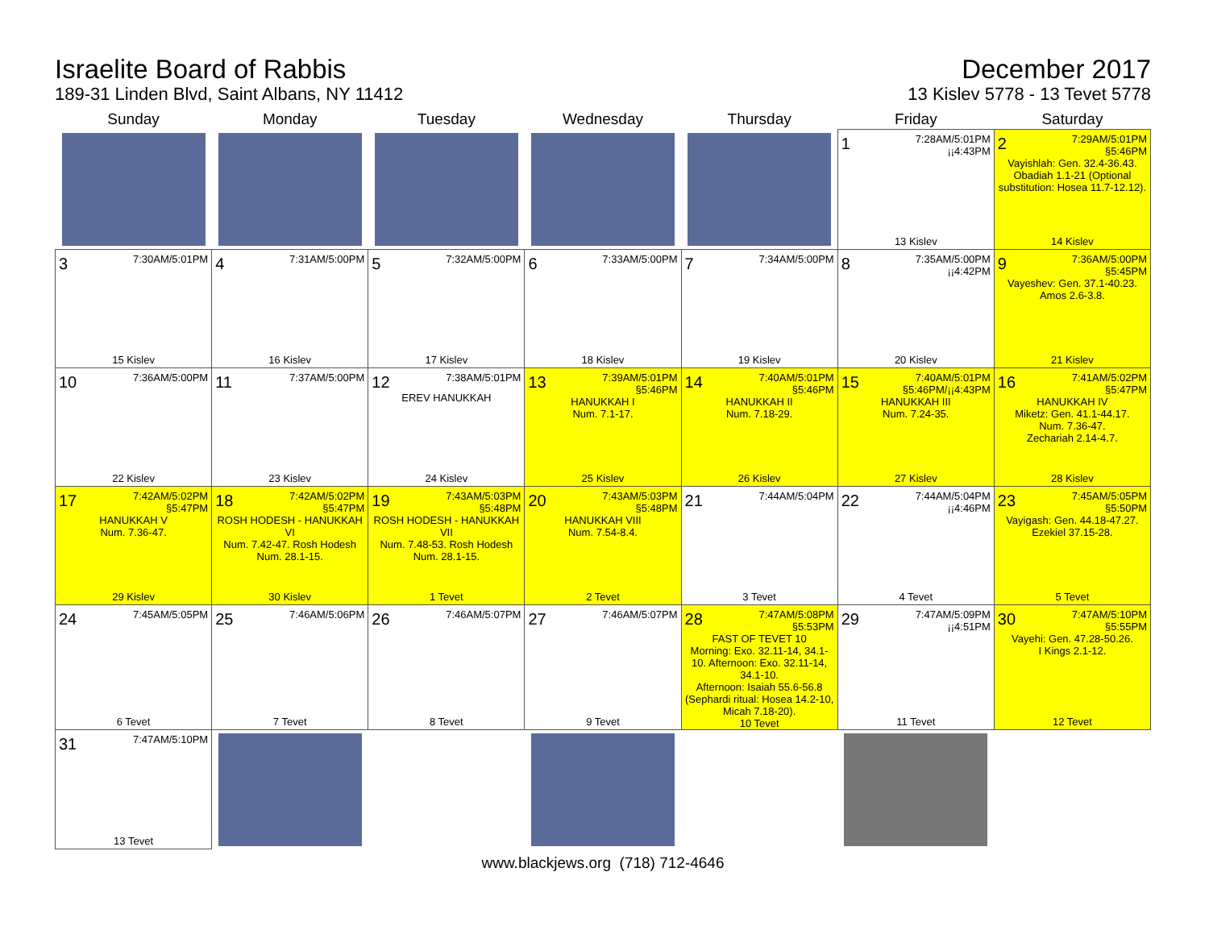Israelite Board of Rabbis
189-31 Linden Blvd, Saint Albans, NY 11412
December 2017
13 Kislev 5778 - 13 Tevet 5778
| Sunday | Monday | Tuesday | Wednesday | Thursday | Friday | Saturday |
| --- | --- | --- | --- | --- | --- | --- |
| | | | | | 1 7:28AM/5:01PM ¡¡4:43PM 13 Kislev | 2 7:29AM/5:01PM §5:46PM Vayishlah: Gen. 32.4-36.43. Obadiah 1.1-21 (Optional substitution: Hosea 11.7-12.12). 14 Kislev |
| 3 7:30AM/5:01PM 15 Kislev | 4 7:31AM/5:00PM 16 Kislev | 5 7:32AM/5:00PM 17 Kislev | 6 7:33AM/5:00PM 18 Kislev | 7 7:34AM/5:00PM 19 Kislev | 8 7:35AM/5:00PM ¡¡4:42PM 20 Kislev | 9 7:36AM/5:00PM §5:45PM Vayeshev: Gen. 37.1-40.23. Amos 2.6-3.8. 21 Kislev |
| 10 7:36AM/5:00PM 22 Kislev | 11 7:37AM/5:00PM 23 Kislev | 12 7:38AM/5:01PM EREV HANUKKAH 24 Kislev | 13 7:39AM/5:01PM §5:46PM HANUKKAH I Num. 7.1-17. 25 Kislev | 14 7:40AM/5:01PM §5:46PM HANUKKAH II Num. 7.18-29. 26 Kislev | 15 7:40AM/5:01PM §5:46PM/¡¡4:43PM HANUKKAH III Num. 7.24-35. 27 Kislev | 16 7:41AM/5:02PM §5:47PM HANUKKAH IV Miketz: Gen. 41.1-44.17. Num. 7.36-47. Zechariah 2.14-4.7. 28 Kislev |
| 17 7:42AM/5:02PM §5:47PM HANUKKAH V Num. 7.36-47. 29 Kislev | 18 7:42AM/5:02PM §5:47PM ROSH HODESH - HANUKKAH VI Num. 7.42-47. Rosh Hodesh Num. 28.1-15. 30 Kislev | 19 7:43AM/5:03PM §5:48PM ROSH HODESH - HANUKKAH VII Num. 7.48-53. Rosh Hodesh Num. 28.1-15. 1 Tevet | 20 7:43AM/5:03PM §5:48PM HANUKKAH VIII Num. 7.54-8.4. 2 Tevet | 21 7:44AM/5:04PM 3 Tevet | 22 7:44AM/5:04PM ¡¡4:46PM 4 Tevet | 23 7:45AM/5:05PM §5:50PM Vayigash: Gen. 44.18-47.27. Ezekiel 37.15-28. 5 Tevet |
| 24 7:45AM/5:05PM 6 Tevet | 25 7:46AM/5:06PM 7 Tevet | 26 7:46AM/5:07PM 8 Tevet | 27 7:46AM/5:07PM 9 Tevet | 28 7:47AM/5:08PM §5:53PM FAST OF TEVET 10 Morning: Exo. 32.11-14, 34.1-10. Afternoon: Exo. 32.11-14, 34.1-10. Afternoon: Isaiah 55.6-56.8 (Sephardi ritual: Hosea 14.2-10, Micah 7.18-20). 10 Tevet | 29 7:47AM/5:09PM ¡¡4:51PM 11 Tevet | 30 7:47AM/5:10PM §5:55PM Vayehi: Gen. 47.28-50.26. I Kings 2.1-12. 12 Tevet |
| 31 7:47AM/5:10PM 13 Tevet | | | | | | |
www.blackjews.org (718) 712-4646